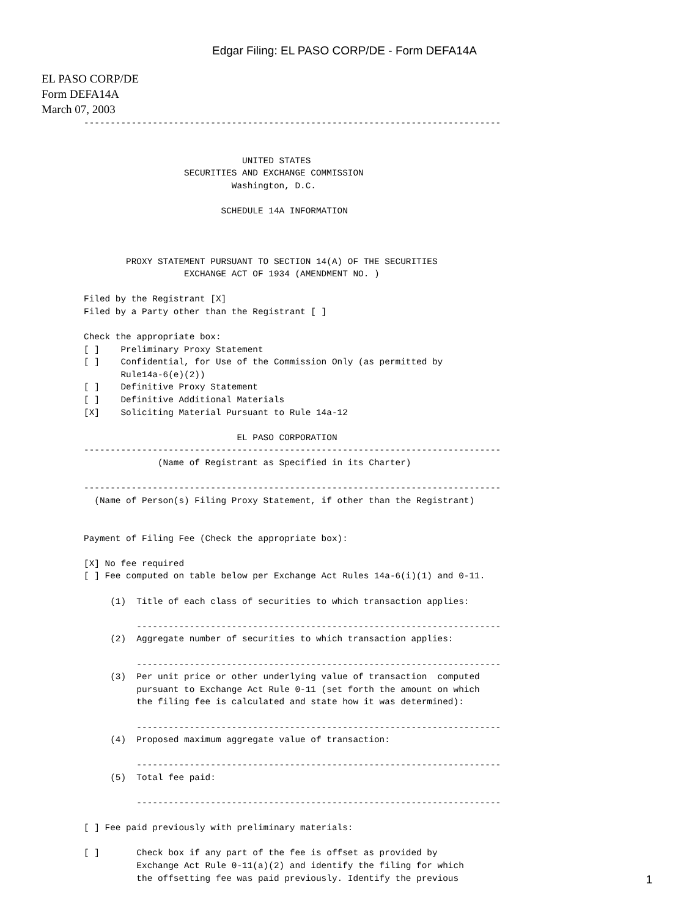Edgar Filing: EL PASO CORP/DE - Form DEFA14A
EL PASO CORP/DE
Form DEFA14A
March 07, 2003
-------------------------------------------------------------------------------


                              UNITED STATES
                   SECURITIES AND EXCHANGE COMMISSION
                            Washington, D.C.

                          SCHEDULE 14A INFORMATION



        PROXY STATEMENT PURSUANT TO SECTION 14(A) OF THE SECURITIES
                   EXCHANGE ACT OF 1934 (AMENDMENT NO. )

Filed by the Registrant [X]
Filed by a Party other than the Registrant [ ]

Check the appropriate box:
[ ]    Preliminary Proxy Statement
[ ]    Confidential, for Use of the Commission Only (as permitted by
       Rule14a-6(e)(2))
[ ]    Definitive Proxy Statement
[ ]    Definitive Additional Materials
[X]    Soliciting Material Pursuant to Rule 14a-12

                             EL PASO CORPORATION
-------------------------------------------------------------------------------
              (Name of Registrant as Specified in its Charter)

-------------------------------------------------------------------------------
  (Name of Person(s) Filing Proxy Statement, if other than the Registrant)


Payment of Filing Fee (Check the appropriate box):

[X] No fee required
[ ] Fee computed on table below per Exchange Act Rules 14a-6(i)(1) and 0-11.

     (1)  Title of each class of securities to which transaction applies:

          ---------------------------------------------------------------------
     (2)  Aggregate number of securities to which transaction applies:

          ---------------------------------------------------------------------
     (3)  Per unit price or other underlying value of transaction  computed
          pursuant to Exchange Act Rule 0-11 (set forth the amount on which
          the filing fee is calculated and state how it was determined):

          ---------------------------------------------------------------------
     (4)  Proposed maximum aggregate value of transaction:

          ---------------------------------------------------------------------
     (5)  Total fee paid:

          ---------------------------------------------------------------------

[ ] Fee paid previously with preliminary materials:

[ ]       Check box if any part of the fee is offset as provided by
          Exchange Act Rule 0-11(a)(2) and identify the filing for which
          the offsetting fee was paid previously. Identify the previous
1